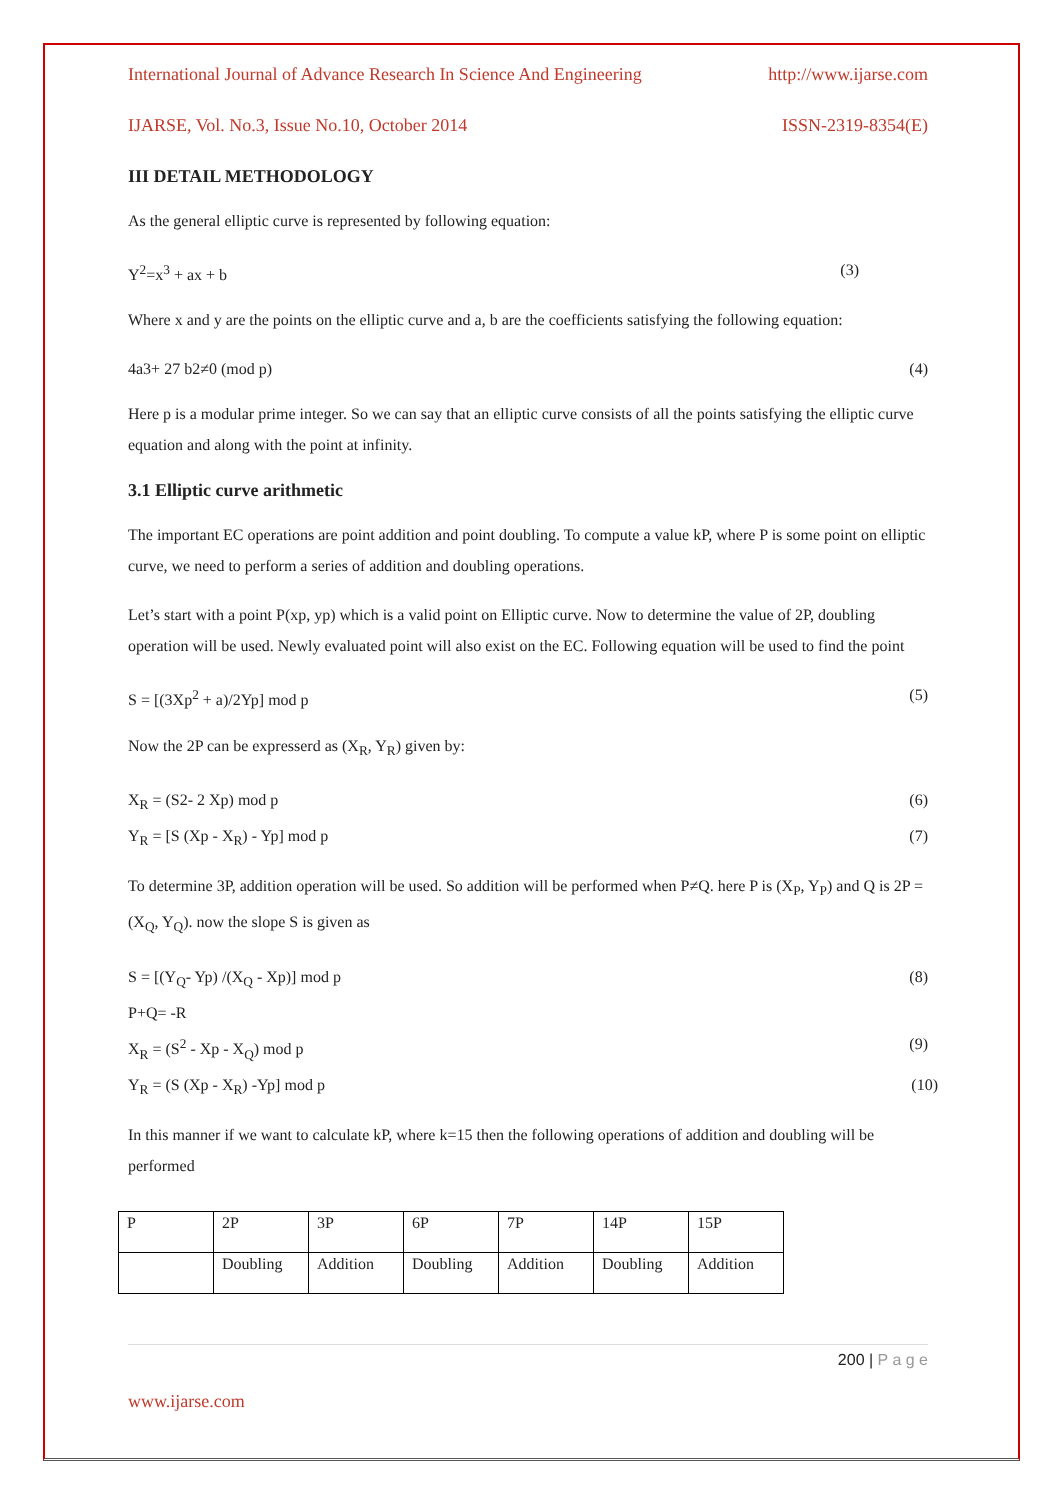International Journal of Advance Research In Science And Engineering http://www.ijarse.com
IJARSE, Vol. No.3, Issue No.10, October 2014 ISSN-2319-8354(E)
III DETAIL METHODOLOGY
As the general elliptic curve is represented by following equation:
Y<sup>2</sup>=x<sup>3</sup> + ax + b (3)
Where x and y are the points on the elliptic curve and a, b are the coefficients satisfying the following equation:
4a3+ 27 b2≠0 (mod p) (4)
Here p is a modular prime integer. So we can say that an elliptic curve consists of all the points satisfying the elliptic curve equation and along with the point at infinity.
3.1 Elliptic curve arithmetic
The important EC operations are point addition and point doubling. To compute a value kP, where P is some point on elliptic curve, we need to perform a series of addition and doubling operations.
Let’s start with a point P(xp, yp) which is a valid point on Elliptic curve. Now to determine the value of 2P, doubling operation will be used. Newly evaluated point will also exist on the EC. Following equation will be used to find the point
S = [(3Xp<sup>2</sup> + a)/2Yp] mod p (5)
Now the 2P can be expresserd as (X<sub>R</sub>, Y<sub>R</sub>) given by:
X<sub>R</sub> = (S2- 2 Xp) mod p (6)
Y<sub>R</sub> = [S (Xp - X<sub>R</sub>) - Yp] mod p (7)
To determine 3P, addition operation will be used. So addition will be performed when P≠Q. here P is (X<sub>P</sub>, Y<sub>P</sub>) and Q is 2P =(X<sub>Q</sub>, Y<sub>Q</sub>). now the slope S is given as
S = [(Y<sub>Q</sub>- Yp) /(X<sub>Q</sub> - Xp)] mod p (8)
P+Q= -R
X<sub>R</sub> = (S<sup>2</sup> - Xp - X<sub>Q</sub>) mod p (9)
Y<sub>R</sub> = (S (Xp - X<sub>R</sub>) -Yp] mod p (10)
In this manner if we want to calculate kP, where k=15 then the following operations of addition and doubling will be performed
| P | 2P | 3P | 6P | 7P | 14P | 15P |
| | Doubling | Addition | Doubling | Addition | Doubling | Addition |
200 | P a g e
www.ijarse.com